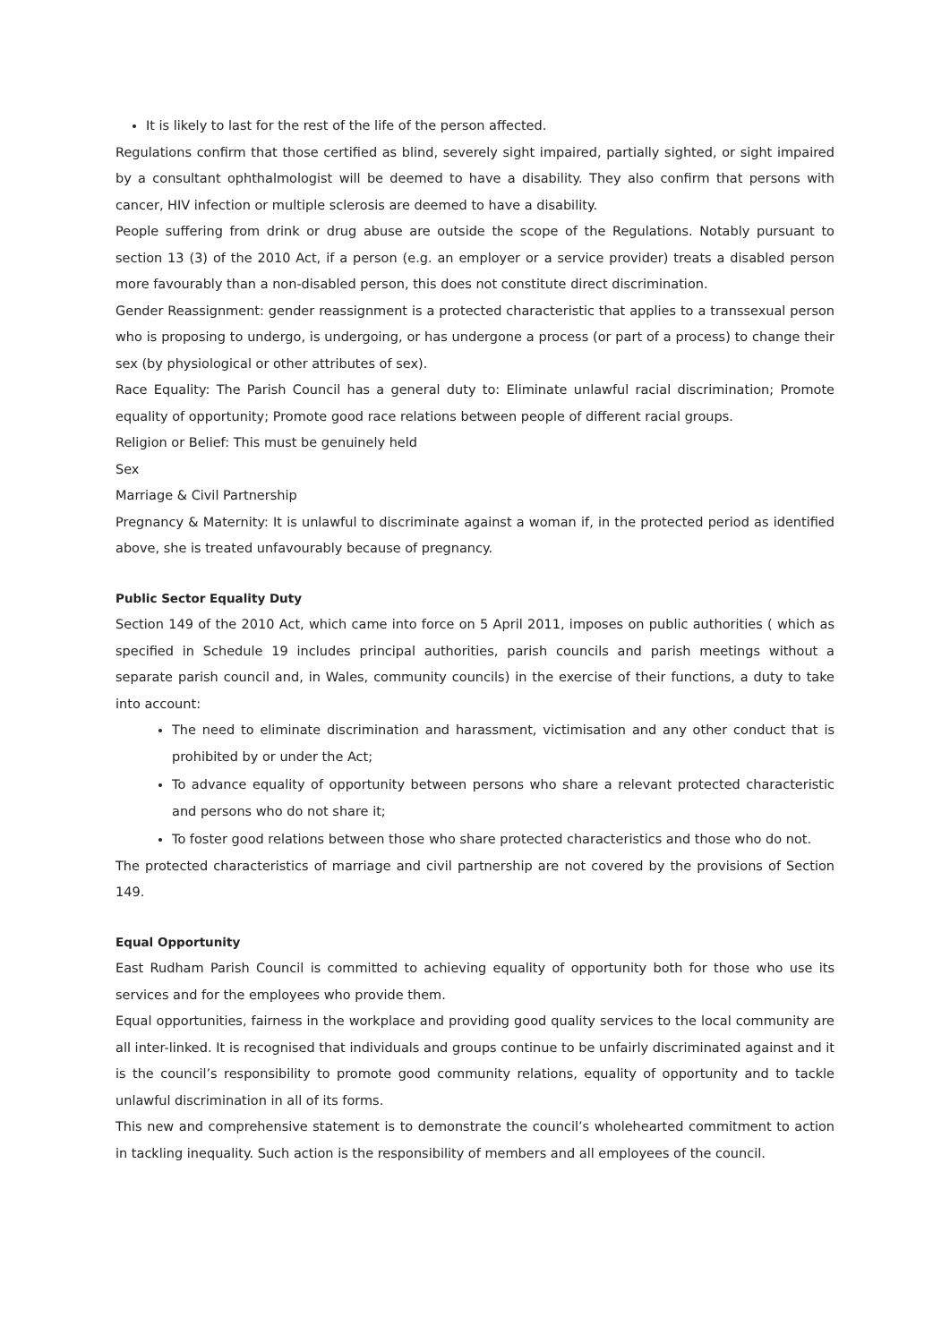It is likely to last for the rest of the life of the person affected.
Regulations confirm that those certified as blind, severely sight impaired, partially sighted, or sight impaired by a consultant ophthalmologist will be deemed to have a disability. They also confirm that persons with cancer, HIV infection or multiple sclerosis are deemed to have a disability.
People suffering from drink or drug abuse are outside the scope of the Regulations. Notably pursuant to section 13 (3) of the 2010 Act, if a person (e.g. an employer or a service provider) treats a disabled person more favourably than a non-disabled person, this does not constitute direct discrimination.
Gender Reassignment: gender reassignment is a protected characteristic that applies to a transsexual person who is proposing to undergo, is undergoing, or has undergone a process (or part of a process) to change their sex (by physiological or other attributes of sex).
Race Equality: The Parish Council has a general duty to: Eliminate unlawful racial discrimination; Promote equality of opportunity; Promote good race relations between people of different racial groups.
Religion or Belief: This must be genuinely held
Sex
Marriage & Civil Partnership
Pregnancy & Maternity: It is unlawful to discriminate against a woman if, in the protected period as identified above, she is treated unfavourably because of pregnancy.
Public Sector Equality Duty
Section 149 of the 2010 Act, which came into force on 5 April 2011, imposes on public authorities ( which as specified in Schedule 19 includes principal authorities, parish councils and parish meetings without a separate parish council and, in Wales, community councils) in the exercise of their functions, a duty to take into account:
The need to eliminate discrimination and harassment, victimisation and any other conduct that is prohibited by or under the Act;
To advance equality of opportunity between persons who share a relevant protected characteristic and persons who do not share it;
To foster good relations between those who share protected characteristics and those who do not.
The protected characteristics of marriage and civil partnership are not covered by the provisions of Section 149.
Equal Opportunity
East Rudham Parish Council is committed to achieving equality of opportunity both for those who use its services and for the employees who provide them.
Equal opportunities, fairness in the workplace and providing good quality services to the local community are all inter-linked. It is recognised that individuals and groups continue to be unfairly discriminated against and it is the council’s responsibility to promote good community relations, equality of opportunity and to tackle unlawful discrimination in all of its forms.
This new and comprehensive statement is to demonstrate the council’s wholehearted commitment to action in tackling inequality. Such action is the responsibility of members and all employees of the council.